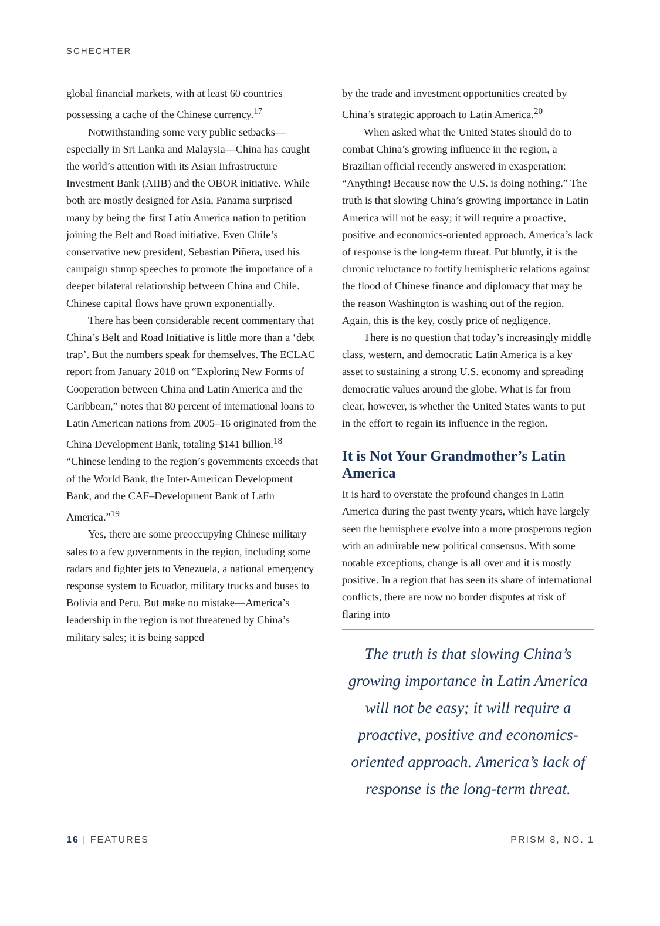SCHECHTER
global financial markets, with at least 60 countries possessing a cache of the Chinese currency.<sup>17</sup>
Notwithstanding some very public setbacks—especially in Sri Lanka and Malaysia—China has caught the world’s attention with its Asian Infrastructure Investment Bank (AIIB) and the OBOR initiative. While both are mostly designed for Asia, Panama surprised many by being the first Latin America nation to petition joining the Belt and Road initiative. Even Chile’s conservative new president, Sebastian Piñera, used his campaign stump speeches to promote the importance of a deeper bilateral relationship between China and Chile. Chinese capital flows have grown exponentially.
There has been considerable recent commentary that China’s Belt and Road Initiative is little more than a ‘debt trap’. But the numbers speak for themselves. The ECLAC report from January 2018 on “Exploring New Forms of Cooperation between China and Latin America and the Caribbean,” notes that 80 percent of international loans to Latin American nations from 2005–16 originated from the China Development Bank, totaling $141 billion.<sup>18</sup> “Chinese lending to the region’s governments exceeds that of the World Bank, the Inter-American Development Bank, and the CAF–Development Bank of Latin America.”<sup>19</sup>
Yes, there are some preoccupying Chinese military sales to a few governments in the region, including some radars and fighter jets to Venezuela, a national emergency response system to Ecuador, military trucks and buses to Bolivia and Peru. But make no mistake—America’s leadership in the region is not threatened by China’s military sales; it is being sapped
by the trade and investment opportunities created by China’s strategic approach to Latin America.<sup>20</sup>
When asked what the United States should do to combat China’s growing influence in the region, a Brazilian official recently answered in exasperation: “Anything! Because now the U.S. is doing nothing.” The truth is that slowing China’s growing importance in Latin America will not be easy; it will require a proactive, positive and economics-oriented approach. America’s lack of response is the long-term threat. Put bluntly, it is the chronic reluctance to fortify hemispheric relations against the flood of Chinese finance and diplomacy that may be the reason Washington is washing out of the region. Again, this is the key, costly price of negligence.
There is no question that today’s increasingly middle class, western, and democratic Latin America is a key asset to sustaining a strong U.S. economy and spreading democratic values around the globe. What is far from clear, however, is whether the United States wants to put in the effort to regain its influence in the region.
It is Not Your Grandmother’s Latin America
It is hard to overstate the profound changes in Latin America during the past twenty years, which have largely seen the hemisphere evolve into a more prosperous region with an admirable new political consensus. With some notable exceptions, change is all over and it is mostly positive. In a region that has seen its share of international conflicts, there are now no border disputes at risk of flaring into
The truth is that slowing China’s growing importance in Latin America will not be easy; it will require a proactive, positive and economics-oriented approach. America’s lack of response is the long-term threat.
16 | FEATURES PRISM 8, NO. 1